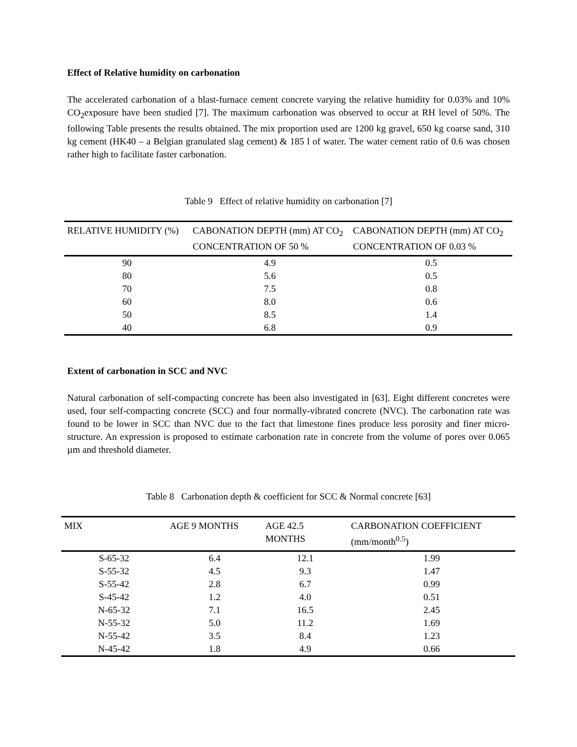Effect of Relative humidity on carbonation
The accelerated carbonation of a blast-furnace cement concrete varying the relative humidity for 0.03% and 10% CO<sub>2</sub>exposure have been studied [7]. The maximum carbonation was observed to occur at RH level of 50%. The following Table presents the results obtained. The mix proportion used are 1200 kg gravel, 650 kg coarse sand, 310 kg cement (HK40 – a Belgian granulated slag cement) & 185 l of water. The water cement ratio of 0.6 was chosen rather high to facilitate faster carbonation.
Table 9 Effect of relative humidity on carbonation [7]
| RELATIVE HUMIDITY (%) | CABONATION DEPTH (mm) AT CO<sub>2</sub> CONCENTRATION OF 50 % | CABONATION DEPTH (mm) AT CO<sub>2</sub> CONCENTRATION OF 0.03 % |
| --- | --- | --- |
| 90 | 4.9 | 0.5 |
| 80 | 5.6 | 0.5 |
| 70 | 7.5 | 0.8 |
| 60 | 8.0 | 0.6 |
| 50 | 8.5 | 1.4 |
| 40 | 6.8 | 0.9 |
Extent of carbonation in SCC and NVC
Natural carbonation of self-compacting concrete has been also investigated in [63]. Eight different concretes were used, four self-compacting concrete (SCC) and four normally-vibrated concrete (NVC). The carbonation rate was found to be lower in SCC than NVC due to the fact that limestone fines produce less porosity and finer micro-structure. An expression is proposed to estimate carbonation rate in concrete from the volume of pores over 0.065 µm and threshold diameter.
Table 8 Carbonation depth & coefficient for SCC & Normal concrete [63]
| MIX | AGE 9 MONTHS | AGE 42.5 MONTHS | CARBONATION COEFFICIENT (mm/month<sup>0.5</sup>) |
| --- | --- | --- | --- |
| S-65-32 | 6.4 | 12.1 | 1.99 |
| S-55-32 | 4.5 | 9.3 | 1.47 |
| S-55-42 | 2.8 | 6.7 | 0.99 |
| S-45-42 | 1.2 | 4.0 | 0.51 |
| N-65-32 | 7.1 | 16.5 | 2.45 |
| N-55-32 | 5.0 | 11.2 | 1.69 |
| N-55-42 | 3.5 | 8.4 | 1.23 |
| N-45-42 | 1.8 | 4.9 | 0.66 |